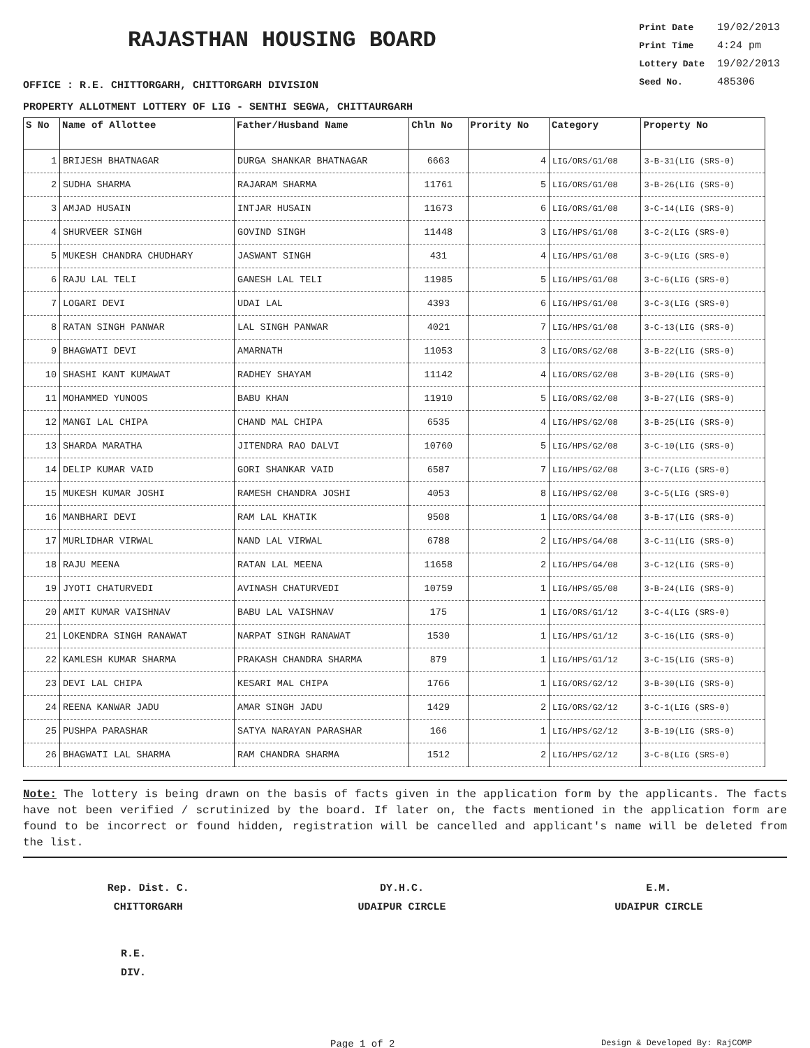RAJASTHAN HOUSING BOARD
OFFICE : R.E. CHITTORGARH, CHITTORGARH DIVISION
| Print Date | 19/02/2013 |
| Print Time | 4:24 pm |
| Lottery Date | 19/02/2013 |
| Seed No. | 485306 |
PROPERTY ALLOTMENT LOTTERY OF LIG - SENTHI SEGWA, CHITTAURGARH
| S No | Name of Allottee | Father/Husband Name | Chln No | Prority No | Category | Property No |
| --- | --- | --- | --- | --- | --- | --- |
| 1 | BRIJESH BHATNAGAR | DURGA SHANKAR BHATNAGAR | 6663 | 4 | LIG/ORS/G1/08 | 3-B-31(LIG (SRS-0) |
| 2 | SUDHA SHARMA | RAJARAM SHARMA | 11761 | 5 | LIG/ORS/G1/08 | 3-B-26(LIG (SRS-0) |
| 3 | AMJAD HUSAIN | INTJAR HUSAIN | 11673 | 6 | LIG/ORS/G1/08 | 3-C-14(LIG (SRS-0) |
| 4 | SHURVEER SINGH | GOVIND SINGH | 11448 | 3 | LIG/HPS/G1/08 | 3-C-2(LIG (SRS-0) |
| 5 | MUKESH CHANDRA CHUDHARY | JASWANT SINGH | 431 | 4 | LIG/HPS/G1/08 | 3-C-9(LIG (SRS-0) |
| 6 | RAJU LAL TELI | GANESH LAL TELI | 11985 | 5 | LIG/HPS/G1/08 | 3-C-6(LIG (SRS-0) |
| 7 | LOGARI DEVI | UDAI LAL | 4393 | 6 | LIG/HPS/G1/08 | 3-C-3(LIG (SRS-0) |
| 8 | RATAN SINGH PANWAR | LAL SINGH PANWAR | 4021 | 7 | LIG/HPS/G1/08 | 3-C-13(LIG (SRS-0) |
| 9 | BHAGWATI DEVI | AMARNATH | 11053 | 3 | LIG/ORS/G2/08 | 3-B-22(LIG (SRS-0) |
| 10 | SHASHI KANT KUMAWAT | RADHEY SHAYAM | 11142 | 4 | LIG/ORS/G2/08 | 3-B-20(LIG (SRS-0) |
| 11 | MOHAMMED YUNOOS | BABU KHAN | 11910 | 5 | LIG/ORS/G2/08 | 3-B-27(LIG (SRS-0) |
| 12 | MANGI LAL CHIPA | CHAND MAL CHIPA | 6535 | 4 | LIG/HPS/G2/08 | 3-B-25(LIG (SRS-0) |
| 13 | SHARDA MARATHA | JITENDRA RAO DALVI | 10760 | 5 | LIG/HPS/G2/08 | 3-C-10(LIG (SRS-0) |
| 14 | DELIP KUMAR VAID | GORI SHANKAR VAID | 6587 | 7 | LIG/HPS/G2/08 | 3-C-7(LIG (SRS-0) |
| 15 | MUKESH KUMAR JOSHI | RAMESH CHANDRA JOSHI | 4053 | 8 | LIG/HPS/G2/08 | 3-C-5(LIG (SRS-0) |
| 16 | MANBHARI DEVI | RAM LAL KHATIK | 9508 | 1 | LIG/ORS/G4/08 | 3-B-17(LIG (SRS-0) |
| 17 | MURLIDHAR VIRWAL | NAND LAL VIRWAL | 6788 | 2 | LIG/HPS/G4/08 | 3-C-11(LIG (SRS-0) |
| 18 | RAJU MEENA | RATAN LAL MEENA | 11658 | 2 | LIG/HPS/G4/08 | 3-C-12(LIG (SRS-0) |
| 19 | JYOTI CHATURVEDI | AVINASH CHATURVEDI | 10759 | 1 | LIG/HPS/G5/08 | 3-B-24(LIG (SRS-0) |
| 20 | AMIT KUMAR VAISHNAV | BABU LAL VAISHNAV | 175 | 1 | LIG/ORS/G1/12 | 3-C-4(LIG (SRS-0) |
| 21 | LOKENDRA SINGH RANAWAT | NARPAT SINGH RANAWAT | 1530 | 1 | LIG/HPS/G1/12 | 3-C-16(LIG (SRS-0) |
| 22 | KAMLESH KUMAR SHARMA | PRAKASH CHANDRA SHARMA | 879 | 1 | LIG/HPS/G1/12 | 3-C-15(LIG (SRS-0) |
| 23 | DEVI LAL CHIPA | KESARI MAL CHIPA | 1766 | 1 | LIG/ORS/G2/12 | 3-B-30(LIG (SRS-0) |
| 24 | REENA KANWAR JADU | AMAR SINGH JADU | 1429 | 2 | LIG/ORS/G2/12 | 3-C-1(LIG (SRS-0) |
| 25 | PUSHPA PARASHAR | SATYA NARAYAN PARASHAR | 166 | 1 | LIG/HPS/G2/12 | 3-B-19(LIG (SRS-0) |
| 26 | BHAGWATI LAL SHARMA | RAM CHANDRA SHARMA | 1512 | 2 | LIG/HPS/G2/12 | 3-C-8(LIG (SRS-0) |
Note: The lottery is being drawn on the basis of facts given in the application form by the applicants. The facts have not been verified / scrutinized by the board. If later on, the facts mentioned in the application form are found to be incorrect or found hidden, registration will be cancelled and applicant's name will be deleted from the list.
Rep. Dist. C.
CHITTORGARH
DY.H.C.
UDAIPUR CIRCLE
E.M.
UDAIPUR CIRCLE
R.E.
DIV.
Page 1 of 2 Design & Developed By: RajCOMP